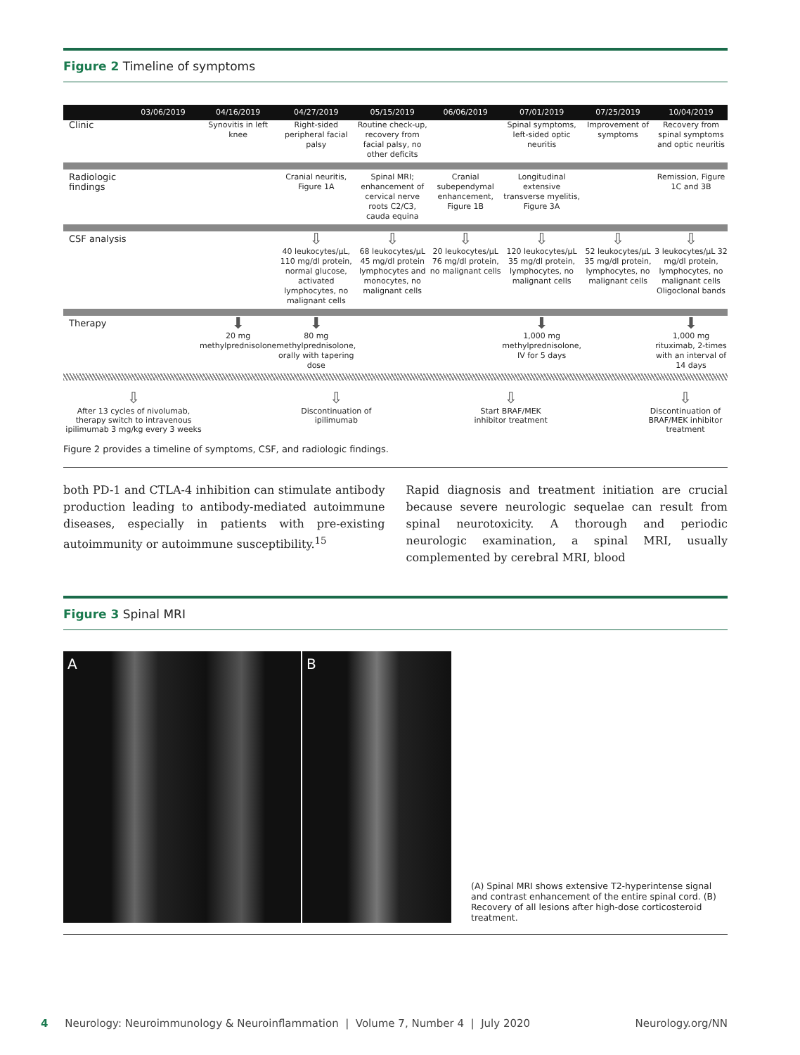Figure 2 Timeline of symptoms
03/06/2019
04/16/2019
04/27/2019
05/15/2019
06/06/2019
07/01/2019
07/25/2019
10/04/2019
Clinic
Synovitis in left knee
Right-sided peripheral facial palsy
Routine check-up, recovery from facial palsy, no other deficits
Spinal symptoms, left-sided optic neuritis
Improvement of symptoms
Recovery from spinal symptoms and optic neuritis
Radiologic findings
Cranial neuritis, Figure 1A
Spinal MRI; enhancement of cervical nerve roots C2/C3, cauda equina
Cranial subependymal enhancement, Figure 1B
Longitudinal extensive transverse myelitis, Figure 3A
Remission, Figure 1C and 3B
CSF analysis
⇩
40 leukocytes/μL, 110 mg/dl protein, normal glucose, activated lymphocytes, no malignant cells
⇩
68 leukocytes/μL 45 mg/dl protein lymphocytes and monocytes, no malignant cells
⇩
20 leukocytes/μL 76 mg/dl protein, no malignant cells
⇩
120 leukocytes/μL 35 mg/dl protein, lymphocytes, no malignant cells
⇩
52 leukocytes/μL 35 mg/dl protein, lymphocytes, no malignant cells
⇩
3 leukocytes/μL 32 mg/dl protein, lymphocytes, no malignant cells Oligoclonal bands
Therapy
⬇
20 mg methylprednisolone
⬇
80 mg methylprednisolone, orally with tapering dose
⬇
1,000 mg methylprednisolone, IV for 5 days
⬇
1,000 mg rituximab, 2-times with an interval of 14 days
⇩
After 13 cycles of nivolumab, therapy switch to intravenous ipilimumab 3 mg/kg every 3 weeks
⇩
Discontinuation of ipilimumab
⇩
Start BRAF/MEK inhibitor treatment
⇩
Discontinuation of BRAF/MEK inhibitor treatment
Figure 2 provides a timeline of symptoms, CSF, and radiologic findings.
both PD-1 and CTLA-4 inhibition can stimulate antibody production leading to antibody-mediated autoimmune diseases, especially in patients with pre-existing autoimmunity or autoimmune susceptibility.<sup>15</sup>
Rapid diagnosis and treatment initiation are crucial because severe neurologic sequelae can result from spinal neurotoxicity. A thorough and periodic neurologic examination, a spinal MRI, usually complemented by cerebral MRI, blood
Figure 3 Spinal MRI
A B
(A) Spinal MRI shows extensive T2-hyperintense signal and contrast enhancement of the entire spinal cord. (B) Recovery of all lesions after high-dose corticosteroid treatment.
4 Neurology: Neuroimmunology & Neuroinflammation | Volume 7, Number 4 | July 2020 Neurology.org/NN